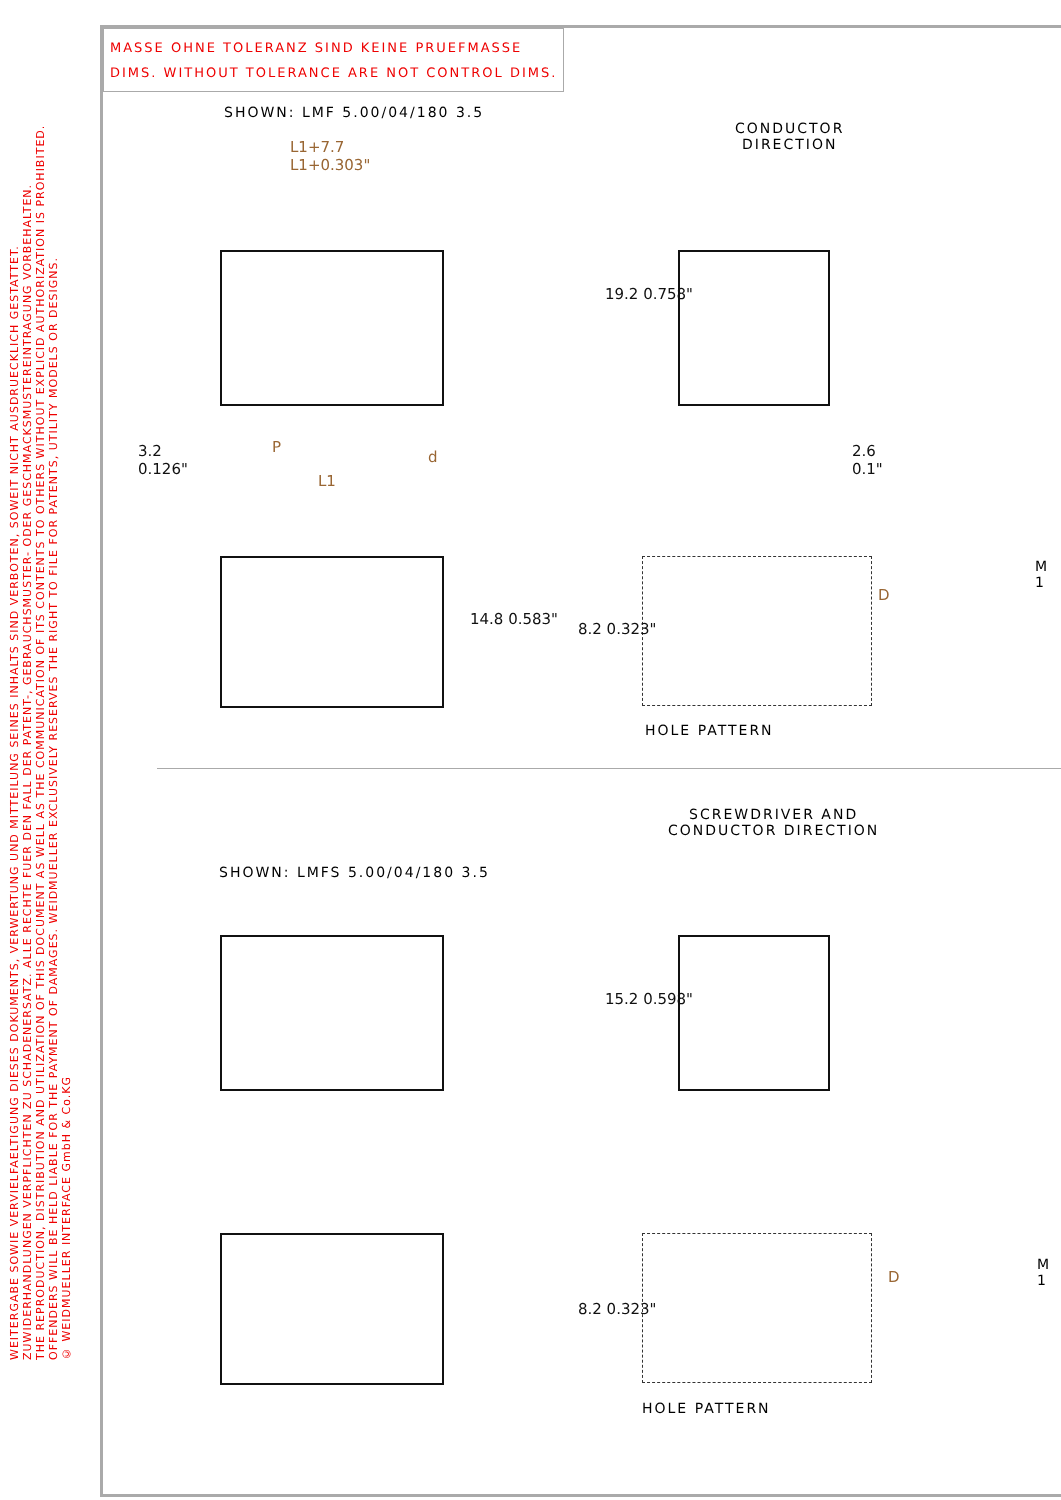WEITERGABE SOWIE VERVIELFAELTIGUNG DIESES DOKUMENTS, VERWERTUNG UND MITTEILUNG SEINES INHALTS SIND VERBOTEN, SOWEIT NICHT AUSDRUECKLICH GESTATTET. ZUWIDERHANDLUNGEN VERPFLICHTEN ZU SCHADENERSATZ. ALLE RECHTE FUER DEN FALL DER PATENT-, GEBRAUCHSMUSTER- ODER GESCHMACKSMUSTEREINTRAGUNG VORBEHALTEN.
THE REPRODUCTION, DISTRIBUTION AND UTILIZATION OF THIS DOCUMENT AS WELL AS THE COMMUNICATION OF ITS CONTENTS TO OTHERS WITHOUT EXPLICID AUTHORIZATION IS PROHIBITED. OFFENDERS WILL BE HELD LIABLE FOR THE PAYMENT OF DAMAGES. WEIDMUELLER EXCLUSIVELY RESERVES THE RIGHT TO FILE FOR PATENTS, UTILITY MODELS OR DESIGNS.
© WEIDMUELLER INTERFACE GmbH & Co.KG
MASSE OHNE TOLERANZ SIND KEINE PRUEFMASSE
DIMS. WITHOUT TOLERANCE ARE NOT CONTROL DIMS.
SHOWN: LMF 5.00/04/180 3.5
CONDUCTOR
DIRECTION
L1+7.7
L1+0.303"
3.2
0.126"
P
d
L1
19.2 0.758"
2.6
0.1"
14.8 0.583"
8.2 0.323"
D
HOLE PATTERN
M 1
SCREWDRIVER AND
CONDUCTOR DIRECTION
SHOWN: LMFS 5.00/04/180 3.5
15.2 0.598"
8.2 0.323"
D
HOLE PATTERN
M 1